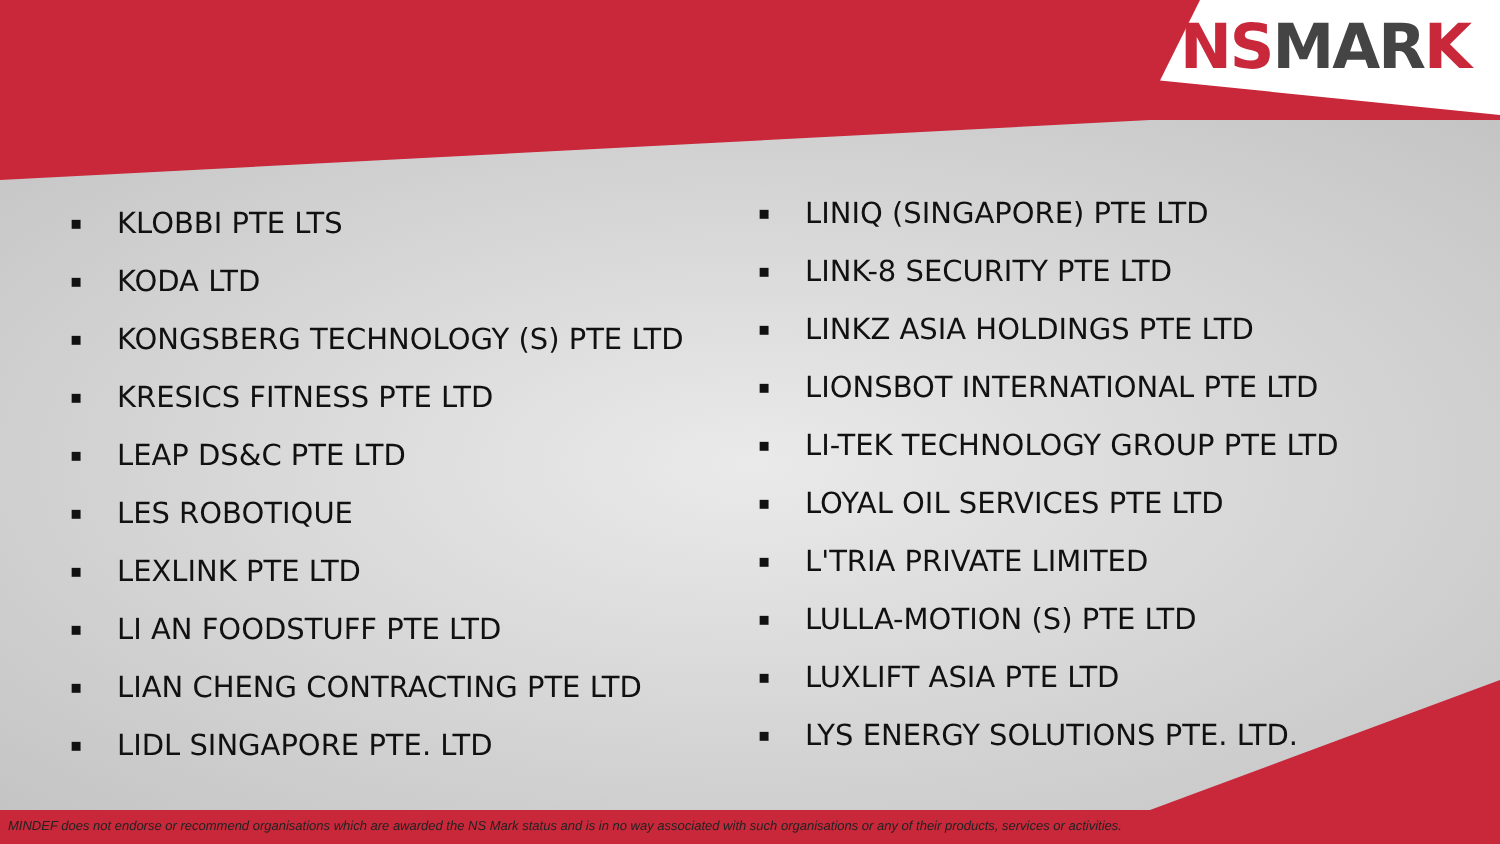NS MAR K
▪ KLOBBI PTE LTS
▪ KODA LTD
▪ KONGSBERG TECHNOLOGY (S) PTE LTD
▪ KRESICS FITNESS PTE LTD
▪ LEAP DS&C PTE LTD
▪ LES ROBOTIQUE
▪ LEXLINK PTE LTD
▪ LI AN FOODSTUFF PTE LTD
▪ LIAN CHENG CONTRACTING PTE LTD
▪ LIDL SINGAPORE PTE. LTD
▪ LINIQ (SINGAPORE) PTE LTD
▪ LINK-8 SECURITY PTE LTD
▪ LINKZ ASIA HOLDINGS PTE LTD
▪ LIONSBOT INTERNATIONAL PTE LTD
▪ LI-TEK TECHNOLOGY GROUP PTE LTD
▪ LOYAL OIL SERVICES PTE LTD
▪ L'TRIA PRIVATE LIMITED
▪ LULLA-MOTION (S) PTE LTD
▪ LUXLIFT ASIA PTE LTD
▪ LYS ENERGY SOLUTIONS PTE. LTD.
MINDEF does not endorse or recommend organisations which are awarded the NS Mark status and is in no way associated with such organisations or any of their products, services or activities.